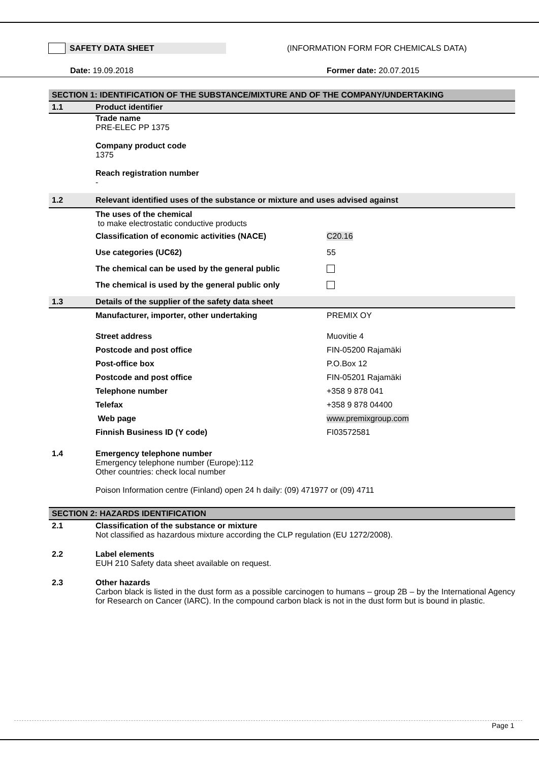SAFETY DATA SHEET (INFORMATION FORM FOR CHEMICALS DATA)
Date: 19.09.2018 Former date: 20.07.2015
SECTION 1: IDENTIFICATION OF THE SUBSTANCE/MIXTURE AND OF THE COMPANY/UNDERTAKING
1.1 Product identifier
Trade name
PRE-ELEC PP 1375
Company product code
1375
Reach registration number
-
1.2 Relevant identified uses of the substance or mixture and uses advised against
The uses of the chemical
to make electrostatic conductive products
Classification of economic activities (NACE) C20.16
Use categories (UC62) 55
The chemical can be used by the general public
The chemical is used by the general public only
1.3 Details of the supplier of the safety data sheet
Manufacturer, importer, other undertaking PREMIX OY
Street address Muovitie 4
Postcode and post office FIN-05200 Rajamäki
Post-office box P.O.Box 12
Postcode and post office FIN-05201 Rajamäki
Telephone number +358 9 878 041
Telefax +358 9 878 04400
Web page www.premixgroup.com
Finnish Business ID (Y code) FI03572581
1.4 Emergency telephone number
Emergency telephone number (Europe):112
Other countries: check local number
Poison Information centre (Finland) open 24 h daily: (09) 471977 or (09) 4711
SECTION 2: HAZARDS IDENTIFICATION
2.1 Classification of the substance or mixture
Not classified as hazardous mixture according the CLP regulation (EU 1272/2008).
2.2 Label elements
EUH 210 Safety data sheet available on request.
2.3 Other hazards
Carbon black is listed in the dust form as a possible carcinogen to humans – group 2B – by the International Agency for Research on Cancer (IARC). In the compound carbon black is not in the dust form but is bound in plastic.
Page 1